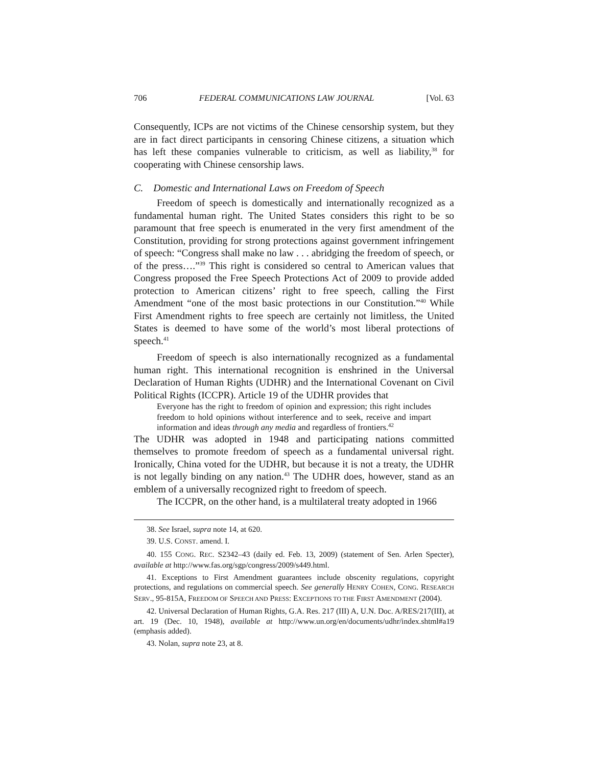706 FEDERAL COMMUNICATIONS LAW JOURNAL [Vol. 63
Consequently, ICPs are not victims of the Chinese censorship system, but they are in fact direct participants in censoring Chinese citizens, a situation which has left these companies vulnerable to criticism, as well as liability,<sup>38</sup> for cooperating with Chinese censorship laws.
C. Domestic and International Laws on Freedom of Speech
Freedom of speech is domestically and internationally recognized as a fundamental human right. The United States considers this right to be so paramount that free speech is enumerated in the very first amendment of the Constitution, providing for strong protections against government infringement of speech: “Congress shall make no law . . . abridging the freedom of speech, or of the press….”<sup>39</sup> This right is considered so central to American values that Congress proposed the Free Speech Protections Act of 2009 to provide added protection to American citizens’ right to free speech, calling the First Amendment “one of the most basic protections in our Constitution.”<sup>40</sup> While First Amendment rights to free speech are certainly not limitless, the United States is deemed to have some of the world’s most liberal protections of speech.<sup>41</sup>
Freedom of speech is also internationally recognized as a fundamental human right. This international recognition is enshrined in the Universal Declaration of Human Rights (UDHR) and the International Covenant on Civil Political Rights (ICCPR). Article 19 of the UDHR provides that
Everyone has the right to freedom of opinion and expression; this right includes freedom to hold opinions without interference and to seek, receive and impart information and ideas through any media and regardless of frontiers.<sup>42</sup>
The UDHR was adopted in 1948 and participating nations committed themselves to promote freedom of speech as a fundamental universal right. Ironically, China voted for the UDHR, but because it is not a treaty, the UDHR is not legally binding on any nation.<sup>43</sup> The UDHR does, however, stand as an emblem of a universally recognized right to freedom of speech.
The ICCPR, on the other hand, is a multilateral treaty adopted in 1966
38. See Israel, supra note 14, at 620.
39. U.S. CONST. amend. I.
40. 155 CONG. REC. S2342–43 (daily ed. Feb. 13, 2009) (statement of Sen. Arlen Specter), available at http://www.fas.org/sgp/congress/2009/s449.html.
41. Exceptions to First Amendment guarantees include obscenity regulations, copyright protections, and regulations on commercial speech. See generally HENRY COHEN, CONG. RESEARCH SERV., 95-815A, FREEDOM OF SPEECH AND PRESS: EXCEPTIONS TO THE FIRST AMENDMENT (2004).
42. Universal Declaration of Human Rights, G.A. Res. 217 (III) A, U.N. Doc. A/RES/217(III), at art. 19 (Dec. 10, 1948), available at http://www.un.org/en/documents/udhr/index.shtml#a19 (emphasis added).
43. Nolan, supra note 23, at 8.